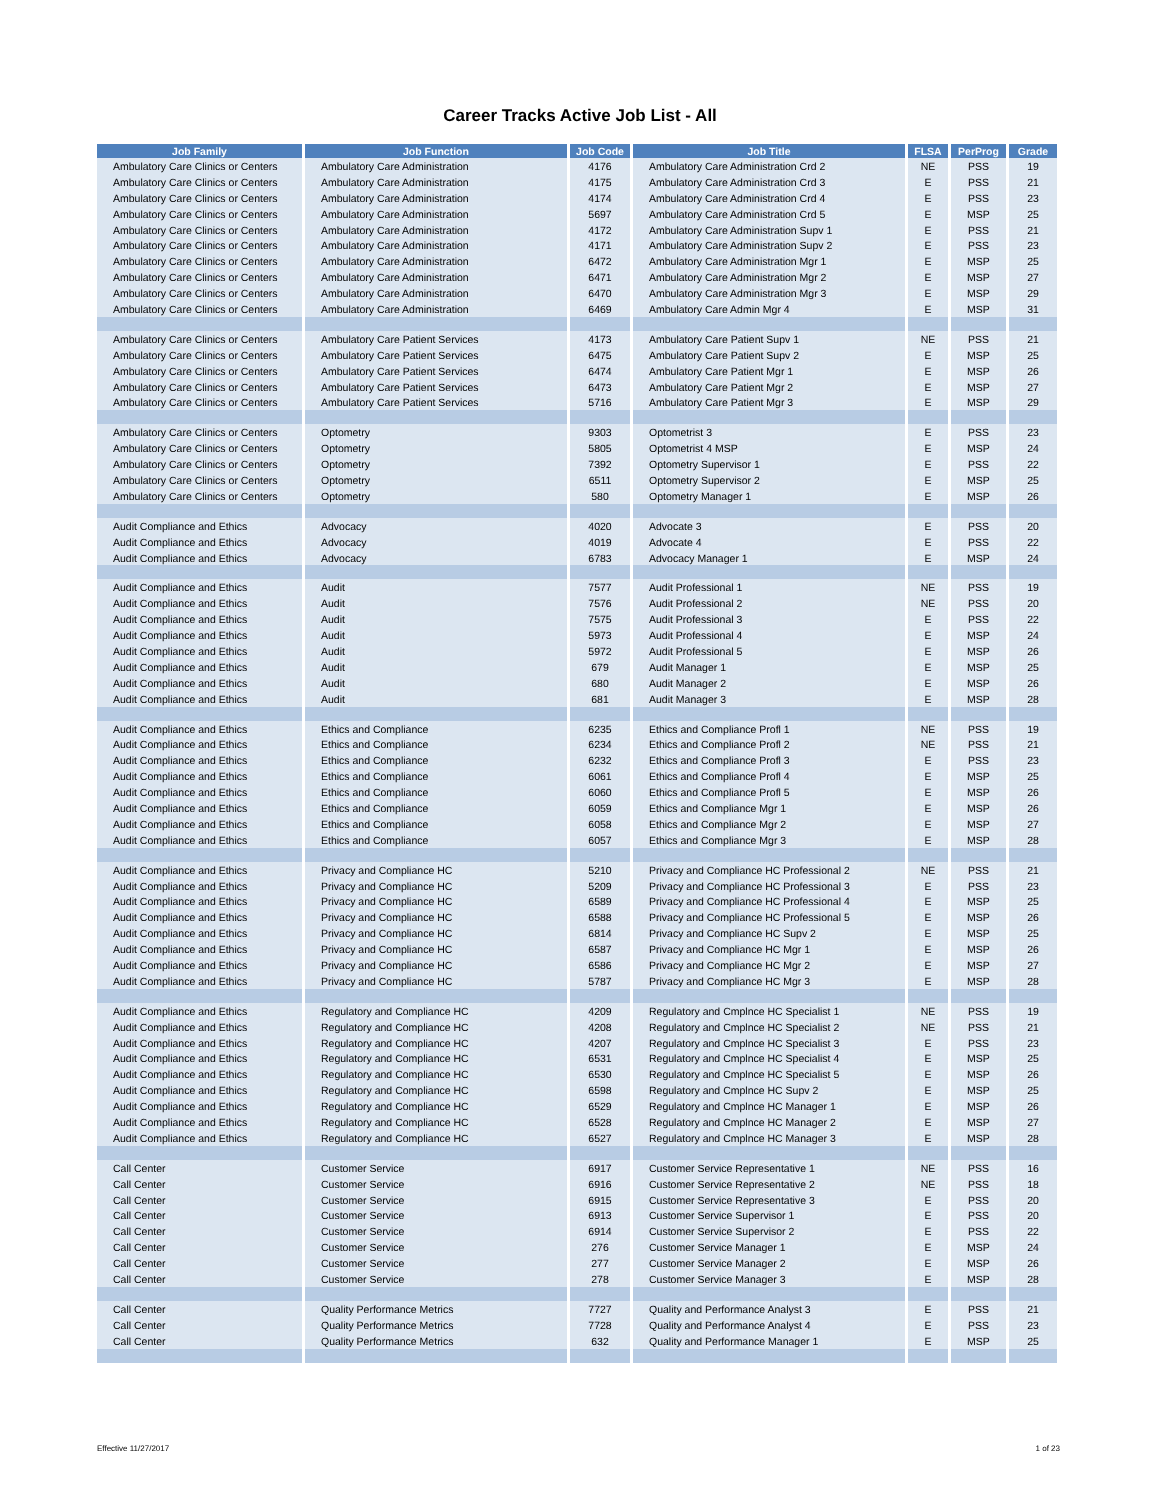Career Tracks Active Job List - All
| Job Family | Job Function | Job Code | Job Title | FLSA | PerProg | Grade |
| --- | --- | --- | --- | --- | --- | --- |
| Ambulatory Care Clinics or Centers | Ambulatory Care Administration | 4176 | Ambulatory Care Administration Crd 2 | NE | PSS | 19 |
| Ambulatory Care Clinics or Centers | Ambulatory Care Administration | 4175 | Ambulatory Care Administration Crd 3 | E | PSS | 21 |
| Ambulatory Care Clinics or Centers | Ambulatory Care Administration | 4174 | Ambulatory Care Administration Crd 4 | E | PSS | 23 |
| Ambulatory Care Clinics or Centers | Ambulatory Care Administration | 5697 | Ambulatory Care Administration Crd 5 | E | MSP | 25 |
| Ambulatory Care Clinics or Centers | Ambulatory Care Administration | 4172 | Ambulatory Care Administration Supv 1 | E | PSS | 21 |
| Ambulatory Care Clinics or Centers | Ambulatory Care Administration | 4171 | Ambulatory Care Administration Supv 2 | E | PSS | 23 |
| Ambulatory Care Clinics or Centers | Ambulatory Care Administration | 6472 | Ambulatory Care Administration Mgr 1 | E | MSP | 25 |
| Ambulatory Care Clinics or Centers | Ambulatory Care Administration | 6471 | Ambulatory Care Administration Mgr 2 | E | MSP | 27 |
| Ambulatory Care Clinics or Centers | Ambulatory Care Administration | 6470 | Ambulatory Care Administration Mgr 3 | E | MSP | 29 |
| Ambulatory Care Clinics or Centers | Ambulatory Care Administration | 6469 | Ambulatory Care Admin Mgr 4 | E | MSP | 31 |
| Ambulatory Care Clinics or Centers | Ambulatory Care Patient Services | 4173 | Ambulatory Care Patient Supv 1 | NE | PSS | 21 |
| Ambulatory Care Clinics or Centers | Ambulatory Care Patient Services | 6475 | Ambulatory Care Patient Supv 2 | E | MSP | 25 |
| Ambulatory Care Clinics or Centers | Ambulatory Care Patient Services | 6474 | Ambulatory Care Patient Mgr 1 | E | MSP | 26 |
| Ambulatory Care Clinics or Centers | Ambulatory Care Patient Services | 6473 | Ambulatory Care Patient Mgr 2 | E | MSP | 27 |
| Ambulatory Care Clinics or Centers | Ambulatory Care Patient Services | 5716 | Ambulatory Care Patient Mgr 3 | E | MSP | 29 |
| Ambulatory Care Clinics or Centers | Optometry | 9303 | Optometrist 3 | E | PSS | 23 |
| Ambulatory Care Clinics or Centers | Optometry | 5805 | Optometrist 4 MSP | E | MSP | 24 |
| Ambulatory Care Clinics or Centers | Optometry | 7392 | Optometry Supervisor 1 | E | PSS | 22 |
| Ambulatory Care Clinics or Centers | Optometry | 6511 | Optometry Supervisor 2 | E | MSP | 25 |
| Ambulatory Care Clinics or Centers | Optometry | 580 | Optometry Manager 1 | E | MSP | 26 |
| Audit Compliance and Ethics | Advocacy | 4020 | Advocate 3 | E | PSS | 20 |
| Audit Compliance and Ethics | Advocacy | 4019 | Advocate 4 | E | PSS | 22 |
| Audit Compliance and Ethics | Advocacy | 6783 | Advocacy Manager 1 | E | MSP | 24 |
| Audit Compliance and Ethics | Audit | 7577 | Audit Professional 1 | NE | PSS | 19 |
| Audit Compliance and Ethics | Audit | 7576 | Audit Professional 2 | NE | PSS | 20 |
| Audit Compliance and Ethics | Audit | 7575 | Audit Professional 3 | E | PSS | 22 |
| Audit Compliance and Ethics | Audit | 5973 | Audit Professional 4 | E | MSP | 24 |
| Audit Compliance and Ethics | Audit | 5972 | Audit Professional 5 | E | MSP | 26 |
| Audit Compliance and Ethics | Audit | 679 | Audit Manager 1 | E | MSP | 25 |
| Audit Compliance and Ethics | Audit | 680 | Audit Manager 2 | E | MSP | 26 |
| Audit Compliance and Ethics | Audit | 681 | Audit Manager 3 | E | MSP | 28 |
| Audit Compliance and Ethics | Ethics and Compliance | 6235 | Ethics and Compliance Profl 1 | NE | PSS | 19 |
| Audit Compliance and Ethics | Ethics and Compliance | 6234 | Ethics and Compliance Profl 2 | NE | PSS | 21 |
| Audit Compliance and Ethics | Ethics and Compliance | 6232 | Ethics and Compliance Profl 3 | E | PSS | 23 |
| Audit Compliance and Ethics | Ethics and Compliance | 6061 | Ethics and Compliance Profl 4 | E | MSP | 25 |
| Audit Compliance and Ethics | Ethics and Compliance | 6060 | Ethics and Compliance Profl 5 | E | MSP | 26 |
| Audit Compliance and Ethics | Ethics and Compliance | 6059 | Ethics and Compliance Mgr 1 | E | MSP | 26 |
| Audit Compliance and Ethics | Ethics and Compliance | 6058 | Ethics and Compliance Mgr 2 | E | MSP | 27 |
| Audit Compliance and Ethics | Ethics and Compliance | 6057 | Ethics and Compliance Mgr 3 | E | MSP | 28 |
| Audit Compliance and Ethics | Privacy and Compliance HC | 5210 | Privacy and Compliance HC Professional 2 | NE | PSS | 21 |
| Audit Compliance and Ethics | Privacy and Compliance HC | 5209 | Privacy and Compliance HC Professional 3 | E | PSS | 23 |
| Audit Compliance and Ethics | Privacy and Compliance HC | 6589 | Privacy and Compliance HC Professional 4 | E | MSP | 25 |
| Audit Compliance and Ethics | Privacy and Compliance HC | 6588 | Privacy and Compliance HC Professional 5 | E | MSP | 26 |
| Audit Compliance and Ethics | Privacy and Compliance HC | 6814 | Privacy and Compliance HC Supv 2 | E | MSP | 25 |
| Audit Compliance and Ethics | Privacy and Compliance HC | 6587 | Privacy and Compliance HC Mgr 1 | E | MSP | 26 |
| Audit Compliance and Ethics | Privacy and Compliance HC | 6586 | Privacy and Compliance HC Mgr 2 | E | MSP | 27 |
| Audit Compliance and Ethics | Privacy and Compliance HC | 5787 | Privacy and Compliance HC Mgr 3 | E | MSP | 28 |
| Audit Compliance and Ethics | Regulatory and Compliance HC | 4209 | Regulatory and Cmplnce HC Specialist 1 | NE | PSS | 19 |
| Audit Compliance and Ethics | Regulatory and Compliance HC | 4208 | Regulatory and Cmplnce HC Specialist 2 | NE | PSS | 21 |
| Audit Compliance and Ethics | Regulatory and Compliance HC | 4207 | Regulatory and Cmplnce HC Specialist 3 | E | PSS | 23 |
| Audit Compliance and Ethics | Regulatory and Compliance HC | 6531 | Regulatory and Cmplnce HC Specialist 4 | E | MSP | 25 |
| Audit Compliance and Ethics | Regulatory and Compliance HC | 6530 | Regulatory and Cmplnce HC Specialist 5 | E | MSP | 26 |
| Audit Compliance and Ethics | Regulatory and Compliance HC | 6598 | Regulatory and Cmplnce HC Supv 2 | E | MSP | 25 |
| Audit Compliance and Ethics | Regulatory and Compliance HC | 6529 | Regulatory and Cmplnce HC Manager 1 | E | MSP | 26 |
| Audit Compliance and Ethics | Regulatory and Compliance HC | 6528 | Regulatory and Cmplnce HC Manager 2 | E | MSP | 27 |
| Audit Compliance and Ethics | Regulatory and Compliance HC | 6527 | Regulatory and Cmplnce HC Manager 3 | E | MSP | 28 |
| Call Center | Customer Service | 6917 | Customer Service Representative 1 | NE | PSS | 16 |
| Call Center | Customer Service | 6916 | Customer Service Representative 2 | NE | PSS | 18 |
| Call Center | Customer Service | 6915 | Customer Service Representative 3 | E | PSS | 20 |
| Call Center | Customer Service | 6913 | Customer Service Supervisor 1 | E | PSS | 20 |
| Call Center | Customer Service | 6914 | Customer Service Supervisor 2 | E | PSS | 22 |
| Call Center | Customer Service | 276 | Customer Service Manager 1 | E | MSP | 24 |
| Call Center | Customer Service | 277 | Customer Service Manager 2 | E | MSP | 26 |
| Call Center | Customer Service | 278 | Customer Service Manager 3 | E | MSP | 28 |
| Call Center | Quality Performance Metrics | 7727 | Quality and Performance Analyst 3 | E | PSS | 21 |
| Call Center | Quality Performance Metrics | 7728 | Quality and Performance Analyst 4 | E | PSS | 23 |
| Call Center | Quality Performance Metrics | 632 | Quality and Performance Manager 1 | E | MSP | 25 |
Effective 11/27/2017 1 of 23